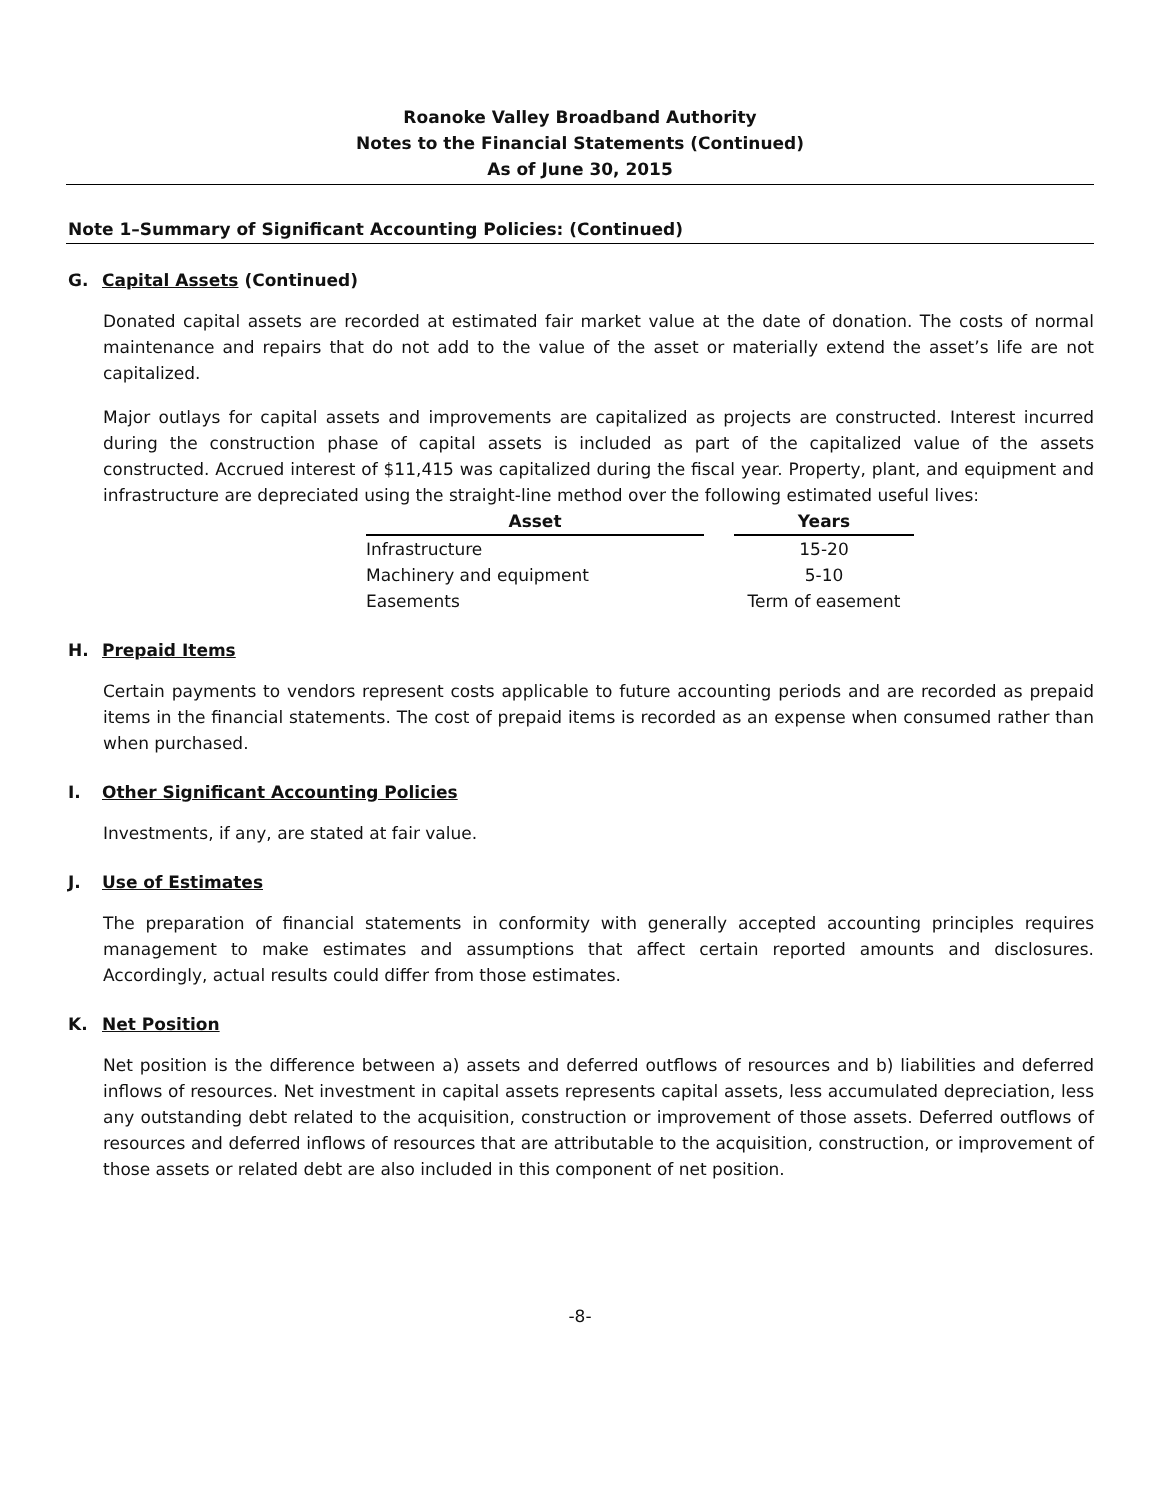Roanoke Valley Broadband Authority
Notes to the Financial Statements (Continued)
As of June 30, 2015
Note 1–Summary of Significant Accounting Policies: (Continued)
G. Capital Assets (Continued)
Donated capital assets are recorded at estimated fair market value at the date of donation. The costs of normal maintenance and repairs that do not add to the value of the asset or materially extend the asset’s life are not capitalized.
Major outlays for capital assets and improvements are capitalized as projects are constructed. Interest incurred during the construction phase of capital assets is included as part of the capitalized value of the assets constructed. Accrued interest of $11,415 was capitalized during the fiscal year. Property, plant, and equipment and infrastructure are depreciated using the straight-line method over the following estimated useful lives:
| Asset | | Years |
| --- | --- | --- |
| Infrastructure | | 15-20 |
| Machinery and equipment | | 5-10 |
| Easements | | Term of easement |
H. Prepaid Items
Certain payments to vendors represent costs applicable to future accounting periods and are recorded as prepaid items in the financial statements. The cost of prepaid items is recorded as an expense when consumed rather than when purchased.
I. Other Significant Accounting Policies
Investments, if any, are stated at fair value.
J. Use of Estimates
The preparation of financial statements in conformity with generally accepted accounting principles requires management to make estimates and assumptions that affect certain reported amounts and disclosures. Accordingly, actual results could differ from those estimates.
K. Net Position
Net position is the difference between a) assets and deferred outflows of resources and b) liabilities and deferred inflows of resources. Net investment in capital assets represents capital assets, less accumulated depreciation, less any outstanding debt related to the acquisition, construction or improvement of those assets. Deferred outflows of resources and deferred inflows of resources that are attributable to the acquisition, construction, or improvement of those assets or related debt are also included in this component of net position.
-8-